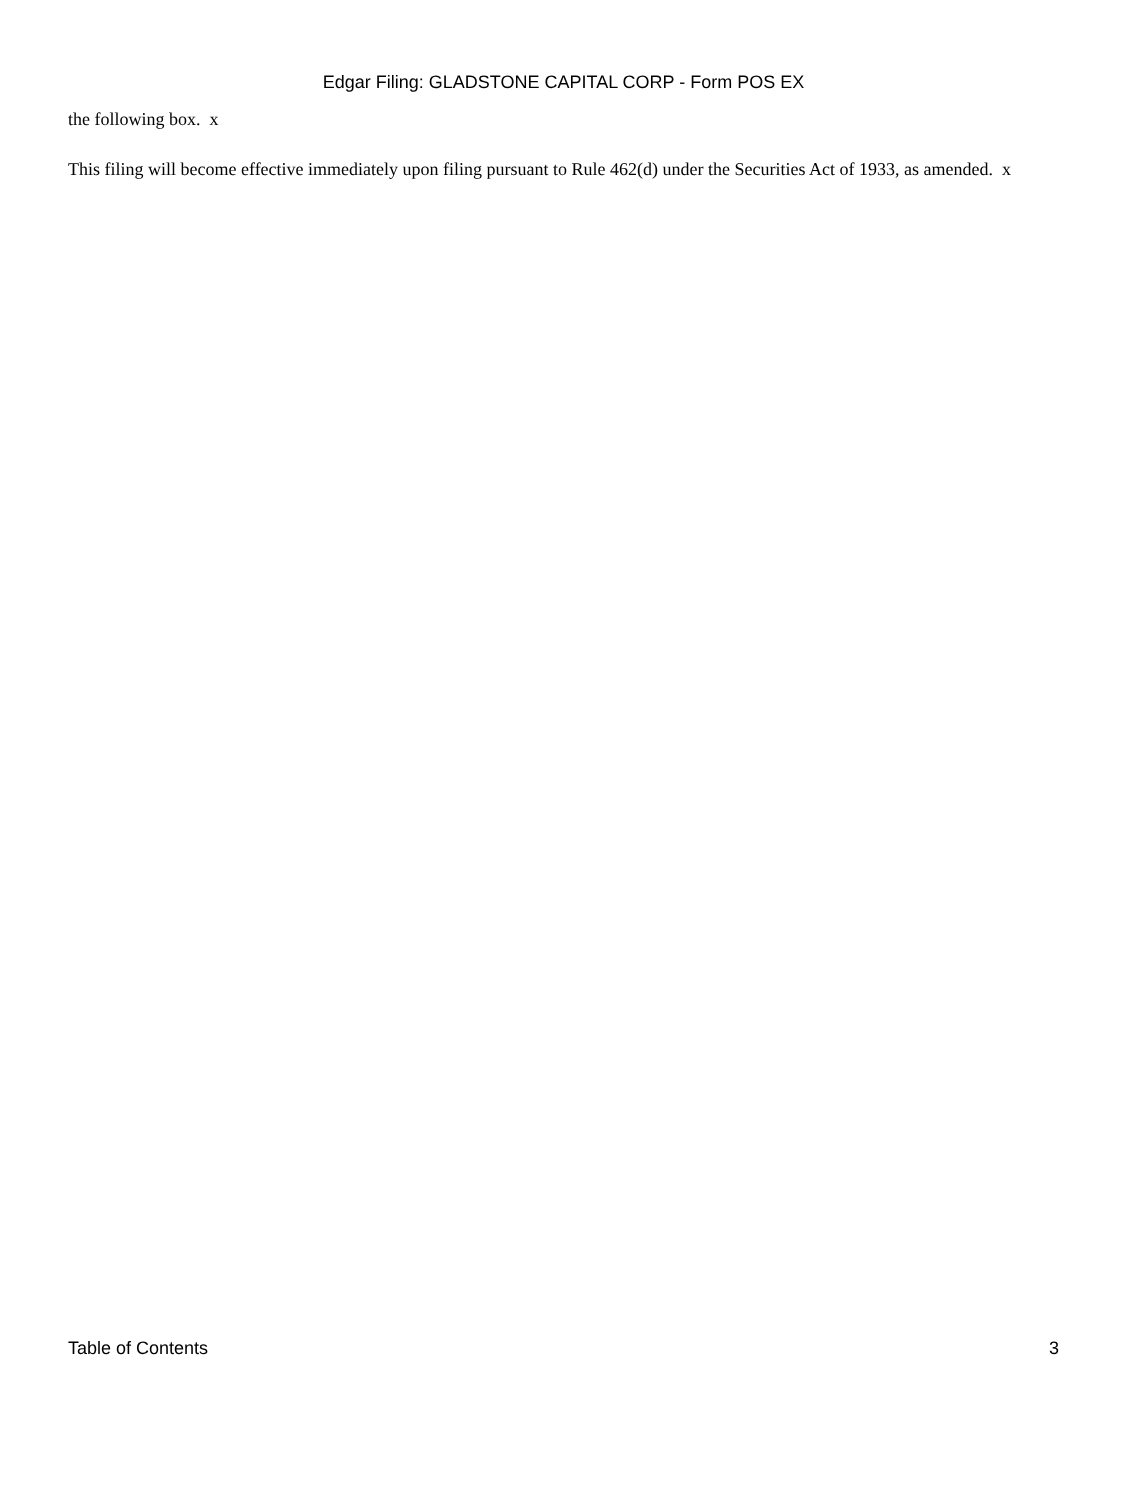Edgar Filing: GLADSTONE CAPITAL CORP - Form POS EX
the following box. x
This filing will become effective immediately upon filing pursuant to Rule 462(d) under the Securities Act of 1933, as amended. x
Table of Contents 3